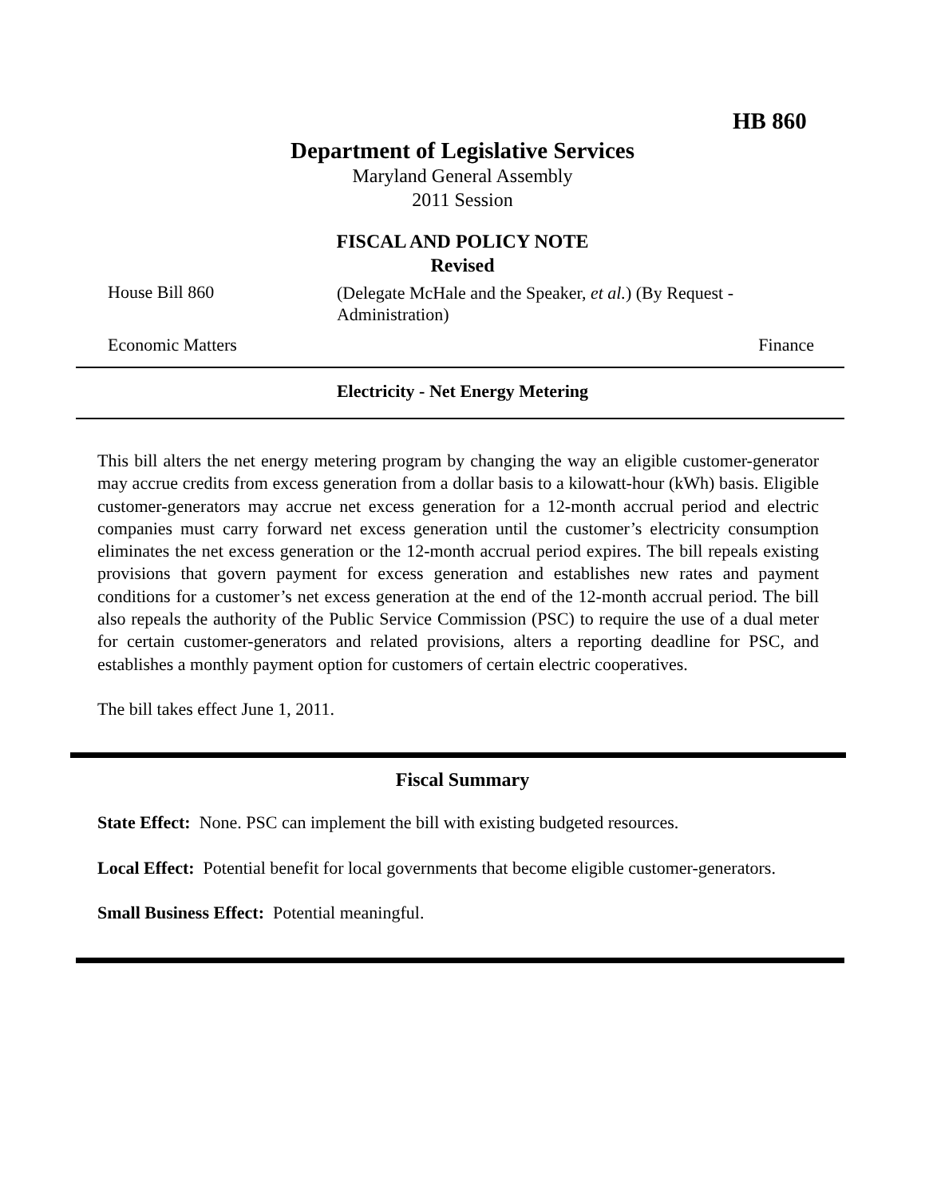HB 860
Department of Legislative Services
Maryland General Assembly
2011 Session
FISCAL AND POLICY NOTE
Revised
House Bill 860
(Delegate McHale and the Speaker, et al.) (By Request - Administration)
Economic Matters Finance
Electricity - Net Energy Metering
This bill alters the net energy metering program by changing the way an eligible customer-generator may accrue credits from excess generation from a dollar basis to a kilowatt-hour (kWh) basis. Eligible customer-generators may accrue net excess generation for a 12-month accrual period and electric companies must carry forward net excess generation until the customer’s electricity consumption eliminates the net excess generation or the 12-month accrual period expires. The bill repeals existing provisions that govern payment for excess generation and establishes new rates and payment conditions for a customer’s net excess generation at the end of the 12-month accrual period. The bill also repeals the authority of the Public Service Commission (PSC) to require the use of a dual meter for certain customer-generators and related provisions, alters a reporting deadline for PSC, and establishes a monthly payment option for customers of certain electric cooperatives.
The bill takes effect June 1, 2011.
Fiscal Summary
State Effect: None. PSC can implement the bill with existing budgeted resources.
Local Effect: Potential benefit for local governments that become eligible customer-generators.
Small Business Effect: Potential meaningful.